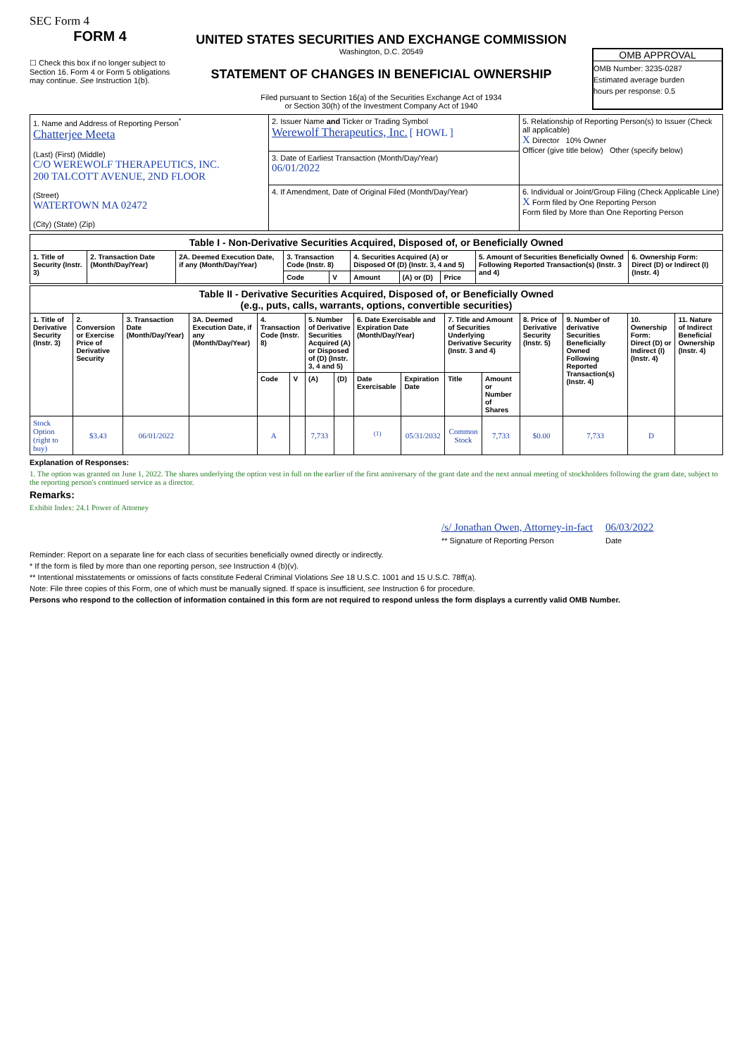SEC Form 4
FORM 4
☐ Check this box if no longer subject to Section 16. Form 4 or Form 5 obligations may continue. See Instruction 1(b).
UNITED STATES SECURITIES AND EXCHANGE COMMISSION
Washington, D.C. 20549
STATEMENT OF CHANGES IN BENEFICIAL OWNERSHIP
Filed pursuant to Section 16(a) of the Securities Exchange Act of 1934
or Section 30(h) of the Investment Company Act of 1940
OMB APPROVAL
OMB Number: 3235-0287
Estimated average burden
hours per response: 0.5
| 1. Name and Address of Reporting Person<sup>*</sup> Chatterjee Meeta (Last) (First) (Middle) C/O WEREWOLF THERAPEUTICS, INC. 200 TALCOTT AVENUE, 2ND FLOOR (Street) WATERTOWN MA 02472 (City) (State) (Zip) | 2. Issuer Name and Ticker or Trading Symbol Werewolf Therapeutics, Inc. [ HOWL ] | 5. Relationship of Reporting Person(s) to Issuer (Check all applicable) X Director 10% Owner Officer (give title below) Other (specify below) |
| | 3. Date of Earliest Transaction (Month/Day/Year) 06/01/2022 | |
| | 4. If Amendment, Date of Original Filed (Month/Day/Year) | 6. Individual or Joint/Group Filing (Check Applicable Line) X Form filed by One Reporting Person Form filed by More than One Reporting Person |
| Table I - Non-Derivative Securities Acquired, Disposed of, or Beneficially Owned | | | | | | | | | |
| 1. Title of Security (Instr. 3) | 2. Transaction Date (Month/Day/Year) | 2A. Deemed Execution Date, if any (Month/Day/Year) | 3. Transaction Code (Instr. 8) | | 4. Securities Acquired (A) or Disposed Of (D) (Instr. 3, 4 and 5) | | | 5. Amount of Securities Beneficially Owned Following Reported Transaction(s) (Instr. 3 and 4) | 6. Ownership Form: Direct (D) or Indirect (I) (Instr. 4) |
| | | | Code | V | Amount | (A) or (D) | Price | | |
| Table II - Derivative Securities Acquired, Disposed of, or Beneficially Owned (e.g., puts, calls, warrants, options, convertible securities) | | | | | | | | | | | | | | | |
| 1. Title of Derivative Security (Instr. 3) | 2. Conversion or Exercise Price of Derivative Security | 3. Transaction Date (Month/Day/Year) | 3A. Deemed Execution Date, if any (Month/Day/Year) | 4. Transaction Code (Instr. 8) | | 5. Number of Derivative Securities Acquired (A) or Disposed of (D) (Instr. 3, 4 and 5) | | 6. Date Exercisable and Expiration Date (Month/Day/Year) | | 7. Title and Amount of Securities Underlying Derivative Security (Instr. 3 and 4) | | 8. Price of Derivative Security (Instr. 5) | 9. Number of derivative Securities Beneficially Owned Following Reported Transaction(s) (Instr. 4) | 10. Ownership Form: Direct (D) or Indirect (I) (Instr. 4) | 11. Nature of Indirect Beneficial Ownership (Instr. 4) |
| | | | | Code | V | (A) | (D) | Date Exercisable | Expiration Date | Title | Amount or Number of Shares | | | | |
| Stock Option (right to buy) | $3.43 | 06/01/2022 | | A | | 7,733 | | <sup>(1)</sup> | 05/31/2032 | Common Stock | 7,733 | $0.00 | 7,733 | D | |
Explanation of Responses:
1. The option was granted on June 1, 2022. The shares underlying the option vest in full on the earlier of the first anniversary of the grant date and the next annual meeting of stockholders following the grant date, subject to the reporting person's continued service as a director.
Remarks:
Exhibit Index: 24.1 Power of Attorney
/s/ Jonathan Owen, Attorney-in-fact
** Signature of Reporting Person
06/03/2022
Date
Reminder: Report on a separate line for each class of securities beneficially owned directly or indirectly.
* If the form is filed by more than one reporting person, see Instruction 4 (b)(v).
** Intentional misstatements or omissions of facts constitute Federal Criminal Violations See 18 U.S.C. 1001 and 15 U.S.C. 78ff(a).
Note: File three copies of this Form, one of which must be manually signed. If space is insufficient, see Instruction 6 for procedure.
Persons who respond to the collection of information contained in this form are not required to respond unless the form displays a currently valid OMB Number.